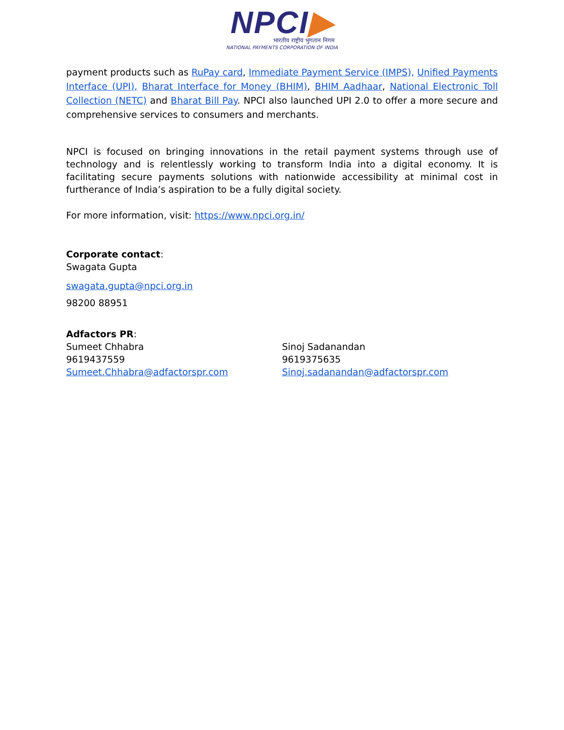NPCI▶
भारतीय राष्ट्रीय भुगतान निगम
NATIONAL PAYMENTS CORPORATION OF INDIA
payment products such as RuPay card, Immediate Payment Service (IMPS), Unified Payments Interface (UPI), Bharat Interface for Money (BHIM), BHIM Aadhaar, National Electronic Toll Collection (NETC) and Bharat Bill Pay. NPCI also launched UPI 2.0 to offer a more secure and comprehensive services to consumers and merchants.
NPCI is focused on bringing innovations in the retail payment systems through use of technology and is relentlessly working to transform India into a digital economy. It is facilitating secure payments solutions with nationwide accessibility at minimal cost in furtherance of India’s aspiration to be a fully digital society.
For more information, visit: https://www.npci.org.in/
Corporate contact:
Swagata Gupta
swagata.gupta@npci.org.in
98200 88951
Adfactors PR:
Sumeet Chhabra
9619437559
Sumeet.Chhabra@adfactorspr.com
Sinoj Sadanandan
9619375635
Sinoj.sadanandan@adfactorspr.com